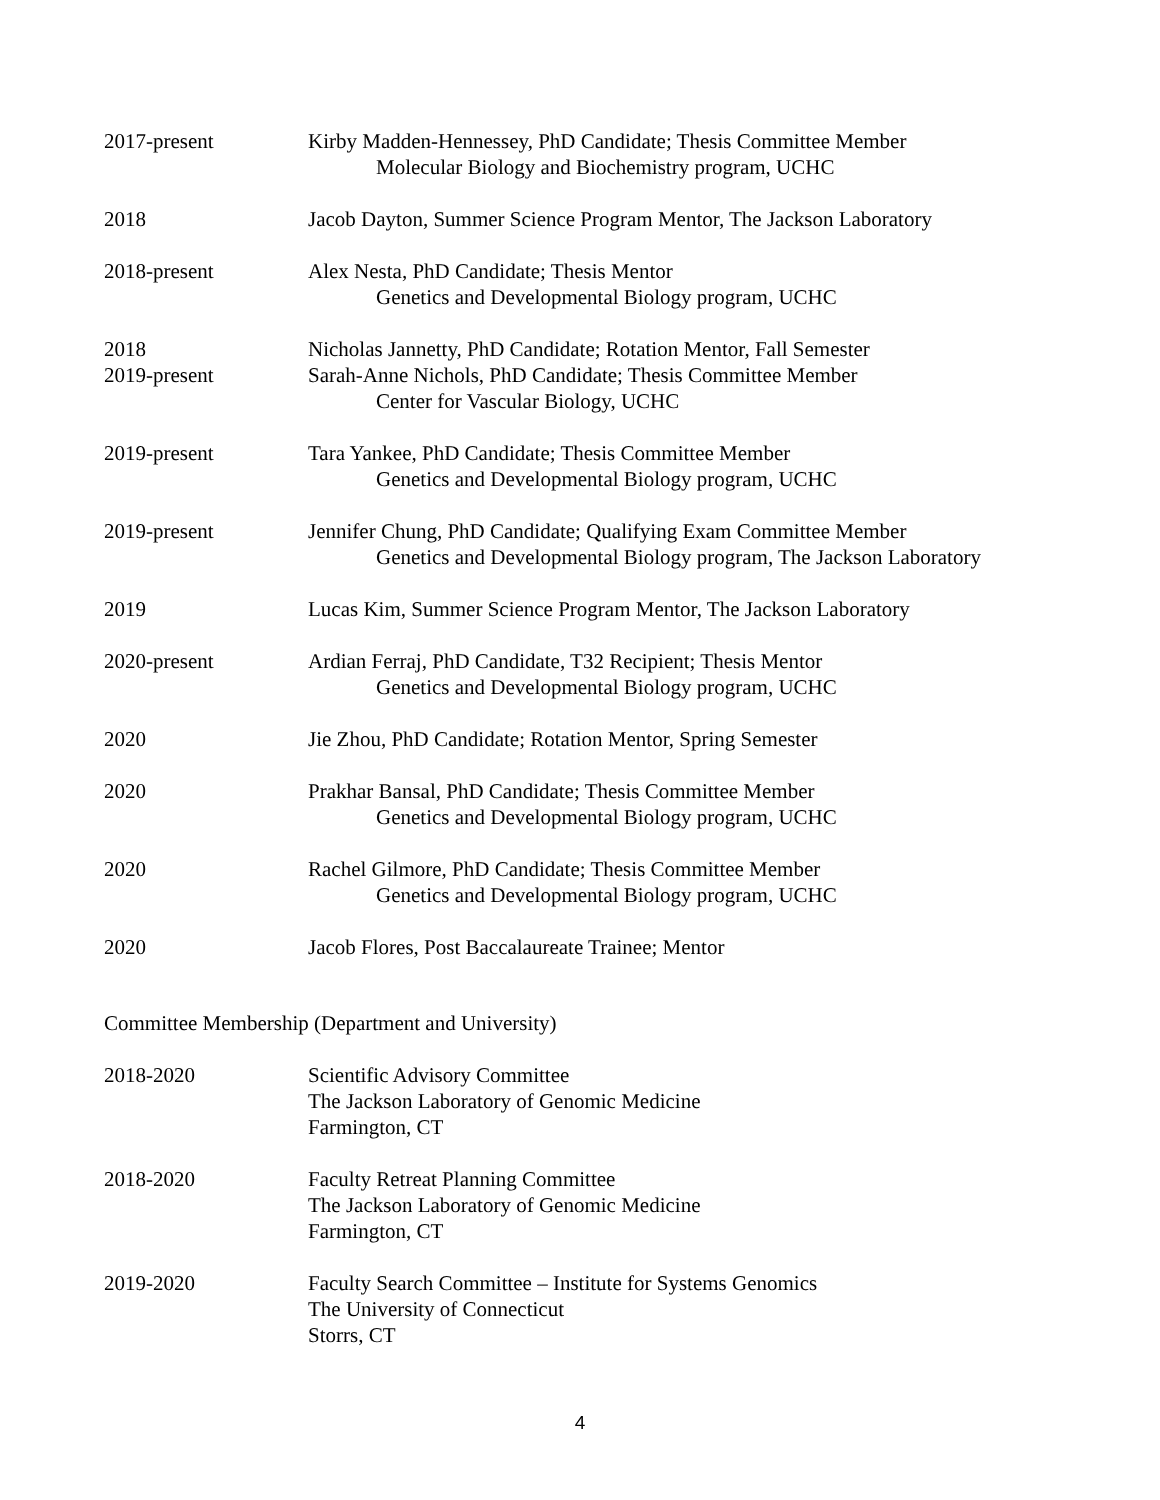2017-present Kirby Madden-Hennessey, PhD Candidate; Thesis Committee Member
Molecular Biology and Biochemistry program, UCHC
2018 Jacob Dayton, Summer Science Program Mentor, The Jackson Laboratory
2018-present Alex Nesta, PhD Candidate; Thesis Mentor
Genetics and Developmental Biology program, UCHC
2018
2019-present
Nicholas Jannetty, PhD Candidate; Rotation Mentor, Fall Semester
Sarah-Anne Nichols, PhD Candidate; Thesis Committee Member
Center for Vascular Biology, UCHC
2019-present Tara Yankee, PhD Candidate; Thesis Committee Member
Genetics and Developmental Biology program, UCHC
2019-present Jennifer Chung, PhD Candidate; Qualifying Exam Committee Member
Genetics and Developmental Biology program, The Jackson Laboratory
2019 Lucas Kim, Summer Science Program Mentor, The Jackson Laboratory
2020-present Ardian Ferraj, PhD Candidate, T32 Recipient; Thesis Mentor
Genetics and Developmental Biology program, UCHC
2020 Jie Zhou, PhD Candidate; Rotation Mentor, Spring Semester
2020 Prakhar Bansal, PhD Candidate; Thesis Committee Member
Genetics and Developmental Biology program, UCHC
2020 Rachel Gilmore, PhD Candidate; Thesis Committee Member
Genetics and Developmental Biology program, UCHC
2020 Jacob Flores, Post Baccalaureate Trainee; Mentor
Committee Membership (Department and University)
2018-2020 Scientific Advisory Committee
The Jackson Laboratory of Genomic Medicine
Farmington, CT
2018-2020 Faculty Retreat Planning Committee
The Jackson Laboratory of Genomic Medicine
Farmington, CT
2019-2020 Faculty Search Committee – Institute for Systems Genomics
The University of Connecticut
Storrs, CT
4